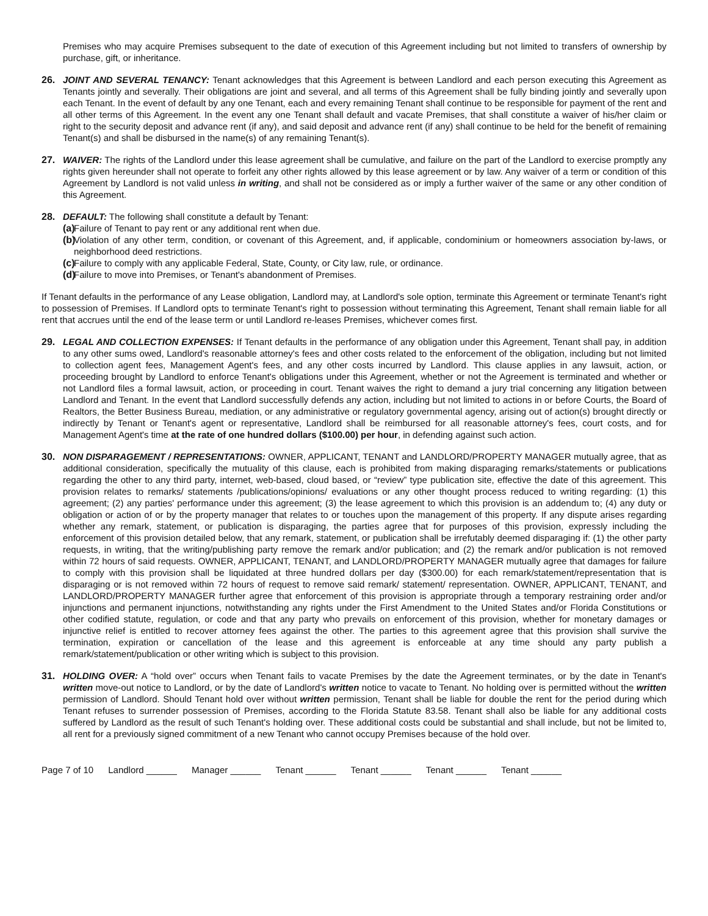Premises who may acquire Premises subsequent to the date of execution of this Agreement including but not limited to transfers of ownership by purchase, gift, or inheritance.
26. JOINT AND SEVERAL TENANCY: Tenant acknowledges that this Agreement is between Landlord and each person executing this Agreement as Tenants jointly and severally. Their obligations are joint and several, and all terms of this Agreement shall be fully binding jointly and severally upon each Tenant. In the event of default by any one Tenant, each and every remaining Tenant shall continue to be responsible for payment of the rent and all other terms of this Agreement. In the event any one Tenant shall default and vacate Premises, that shall constitute a waiver of his/her claim or right to the security deposit and advance rent (if any), and said deposit and advance rent (if any) shall continue to be held for the benefit of remaining Tenant(s) and shall be disbursed in the name(s) of any remaining Tenant(s).
27. WAIVER: The rights of the Landlord under this lease agreement shall be cumulative, and failure on the part of the Landlord to exercise promptly any rights given hereunder shall not operate to forfeit any other rights allowed by this lease agreement or by law. Any waiver of a term or condition of this Agreement by Landlord is not valid unless in writing, and shall not be considered as or imply a further waiver of the same or any other condition of this Agreement.
28. DEFAULT: The following shall constitute a default by Tenant:
(a)
Failure of Tenant to pay rent or any additional rent when due.
(b)
Violation of any other term, condition, or covenant of this Agreement, and, if applicable, condominium or homeowners association by-laws, or neighborhood deed restrictions.
(c)
Failure to comply with any applicable Federal, State, County, or City law, rule, or ordinance.
(d)
Failure to move into Premises, or Tenant's abandonment of Premises.
If Tenant defaults in the performance of any Lease obligation, Landlord may, at Landlord's sole option, terminate this Agreement or terminate Tenant's right to possession of Premises. If Landlord opts to terminate Tenant's right to possession without terminating this Agreement, Tenant shall remain liable for all rent that accrues until the end of the lease term or until Landlord re-leases Premises, whichever comes first.
29. LEGAL AND COLLECTION EXPENSES: If Tenant defaults in the performance of any obligation under this Agreement, Tenant shall pay, in addition to any other sums owed, Landlord's reasonable attorney's fees and other costs related to the enforcement of the obligation, including but not limited to collection agent fees, Management Agent's fees, and any other costs incurred by Landlord. This clause applies in any lawsuit, action, or proceeding brought by Landlord to enforce Tenant's obligations under this Agreement, whether or not the Agreement is terminated and whether or not Landlord files a formal lawsuit, action, or proceeding in court. Tenant waives the right to demand a jury trial concerning any litigation between Landlord and Tenant. In the event that Landlord successfully defends any action, including but not limited to actions in or before Courts, the Board of Realtors, the Better Business Bureau, mediation, or any administrative or regulatory governmental agency, arising out of action(s) brought directly or indirectly by Tenant or Tenant's agent or representative, Landlord shall be reimbursed for all reasonable attorney's fees, court costs, and for Management Agent's time at the rate of one hundred dollars ($100.00) per hour, in defending against such action.
30. NON DISPARAGEMENT / REPRESENTATIONS: OWNER, APPLICANT, TENANT and LANDLORD/PROPERTY MANAGER mutually agree, that as additional consideration, specifically the mutuality of this clause, each is prohibited from making disparaging remarks/statements or publications regarding the other to any third party, internet, web-based, cloud based, or “review” type publication site, effective the date of this agreement. This provision relates to remarks/ statements /publications/opinions/ evaluations or any other thought process reduced to writing regarding: (1) this agreement; (2) any parties' performance under this agreement; (3) the lease agreement to which this provision is an addendum to; (4) any duty or obligation or action of or by the property manager that relates to or touches upon the management of this property. If any dispute arises regarding whether any remark, statement, or publication is disparaging, the parties agree that for purposes of this provision, expressly including the enforcement of this provision detailed below, that any remark, statement, or publication shall be irrefutably deemed disparaging if: (1) the other party requests, in writing, that the writing/publishing party remove the remark and/or publication; and (2) the remark and/or publication is not removed within 72 hours of said requests. OWNER, APPLICANT, TENANT, and LANDLORD/PROPERTY MANAGER mutually agree that damages for failure to comply with this provision shall be liquidated at three hundred dollars per day ($300.00) for each remark/statement/representation that is disparaging or is not removed within 72 hours of request to remove said remark/ statement/ representation. OWNER, APPLICANT, TENANT, and LANDLORD/PROPERTY MANAGER further agree that enforcement of this provision is appropriate through a temporary restraining order and/or injunctions and permanent injunctions, notwithstanding any rights under the First Amendment to the United States and/or Florida Constitutions or other codified statute, regulation, or code and that any party who prevails on enforcement of this provision, whether for monetary damages or injunctive relief is entitled to recover attorney fees against the other. The parties to this agreement agree that this provision shall survive the termination, expiration or cancellation of the lease and this agreement is enforceable at any time should any party publish a remark/statement/publication or other writing which is subject to this provision.
31. HOLDING OVER: A “hold over” occurs when Tenant fails to vacate Premises by the date the Agreement terminates, or by the date in Tenant's written move-out notice to Landlord, or by the date of Landlord's written notice to vacate to Tenant. No holding over is permitted without the written permission of Landlord. Should Tenant hold over without written permission, Tenant shall be liable for double the rent for the period during which Tenant refuses to surrender possession of Premises, according to the Florida Statute 83.58. Tenant shall also be liable for any additional costs suffered by Landlord as the result of such Tenant's holding over. These additional costs could be substantial and shall include, but not be limited to, all rent for a previously signed commitment of a new Tenant who cannot occupy Premises because of the hold over.
Page 7 of 10 Landlord ______ Manager ______ Tenant ______ Tenant ______ Tenant ______ Tenant ______